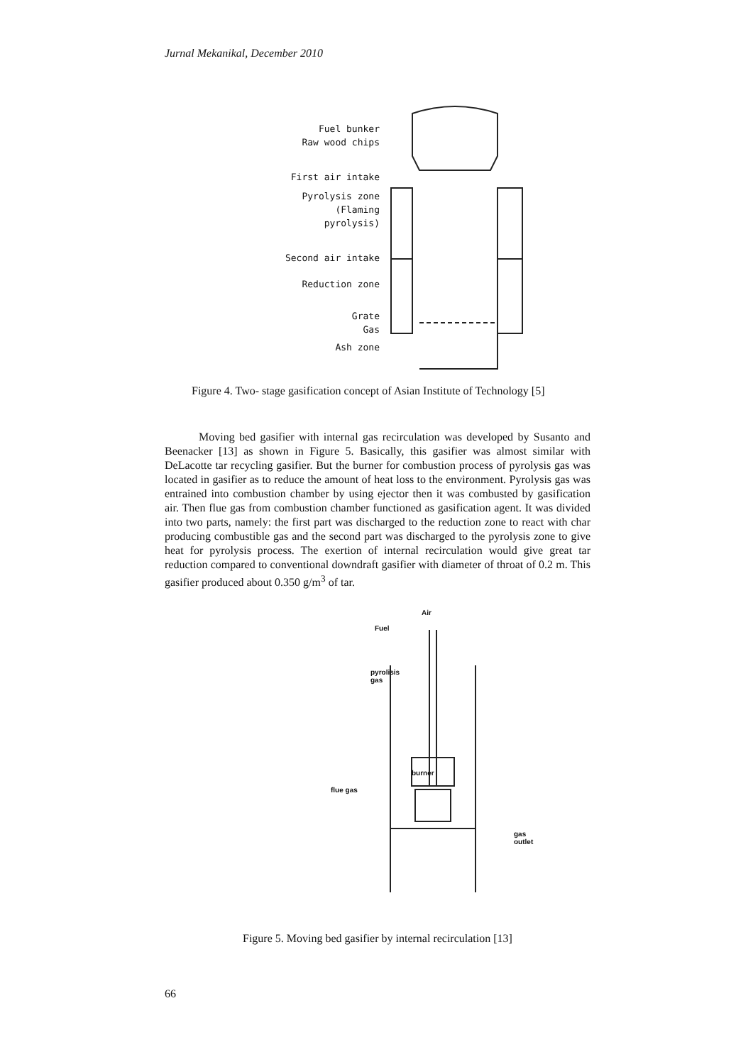Jurnal Mekanikal, December 2010
Fuel bunker
Raw wood chips
First air intake
Pyrolysis zone
(Flaming pyrolysis)
Second air intake
Reduction zone
Grate
Gas
Ash zone
Figure 4. Two- stage gasification concept of Asian Institute of Technology [5]
Moving bed gasifier with internal gas recirculation was developed by Susanto and Beenacker [13] as shown in Figure 5. Basically, this gasifier was almost similar with DeLacotte tar recycling gasifier. But the burner for combustion process of pyrolysis gas was located in gasifier as to reduce the amount of heat loss to the environment. Pyrolysis gas was entrained into combustion chamber by using ejector then it was combusted by gasification air. Then flue gas from combustion chamber functioned as gasification agent. It was divided into two parts, namely: the first part was discharged to the reduction zone to react with char producing combustible gas and the second part was discharged to the pyrolysis zone to give heat for pyrolysis process. The exertion of internal recirculation would give great tar reduction compared to conventional downdraft gasifier with diameter of throat of 0.2 m. This gasifier produced about 0.350 g/m<sup>3</sup> of tar.
Air
Fuel
pyrolisis
gas
burner
flue gas
gas
outlet
Figure 5. Moving bed gasifier by internal recirculation [13]
66